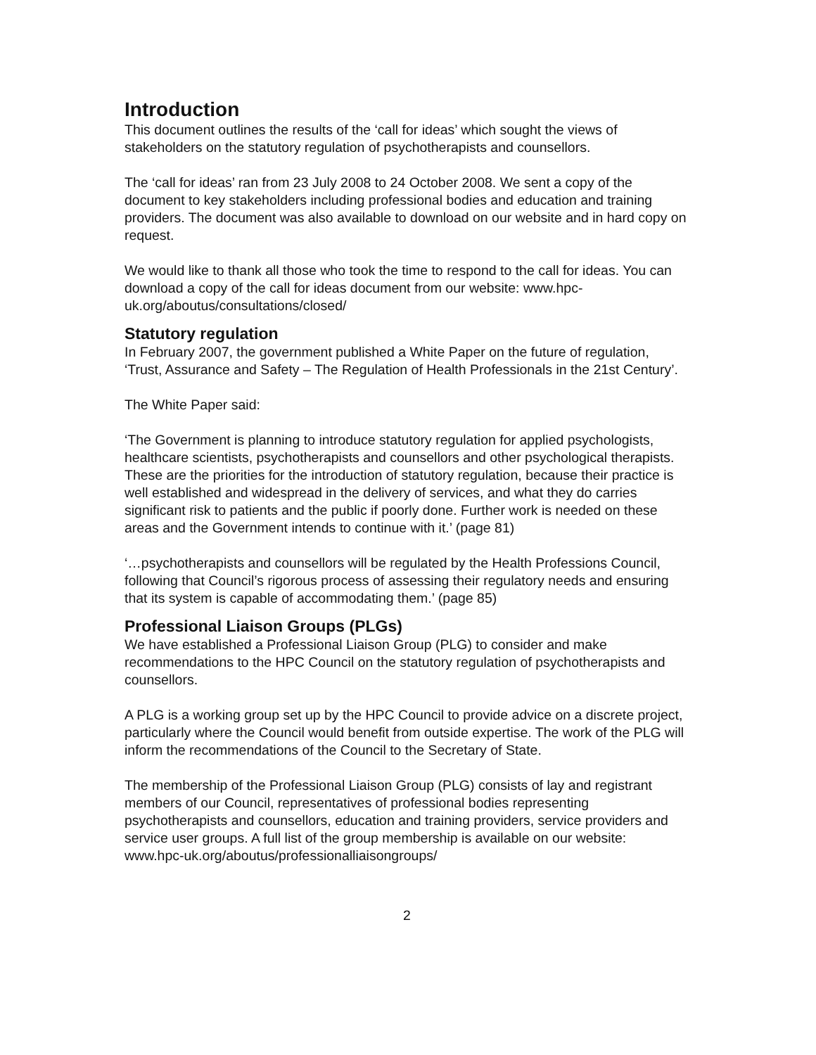Introduction
This document outlines the results of the ‘call for ideas’ which sought the views of stakeholders on the statutory regulation of psychotherapists and counsellors.
The ‘call for ideas’ ran from 23 July 2008 to 24 October 2008. We sent a copy of the document to key stakeholders including professional bodies and education and training providers. The document was also available to download on our website and in hard copy on request.
We would like to thank all those who took the time to respond to the call for ideas. You can download a copy of the call for ideas document from our website: www.hpc-uk.org/aboutus/consultations/closed/
Statutory regulation
In February 2007, the government published a White Paper on the future of regulation, ‘Trust, Assurance and Safety – The Regulation of Health Professionals in the 21st Century’.
The White Paper said:
‘The Government is planning to introduce statutory regulation for applied psychologists, healthcare scientists, psychotherapists and counsellors and other psychological therapists. These are the priorities for the introduction of statutory regulation, because their practice is well established and widespread in the delivery of services, and what they do carries significant risk to patients and the public if poorly done. Further work is needed on these areas and the Government intends to continue with it.’ (page 81)
‘…psychotherapists and counsellors will be regulated by the Health Professions Council, following that Council’s rigorous process of assessing their regulatory needs and ensuring that its system is capable of accommodating them.’ (page 85)
Professional Liaison Groups (PLGs)
We have established a Professional Liaison Group (PLG) to consider and make recommendations to the HPC Council on the statutory regulation of psychotherapists and counsellors.
A PLG is a working group set up by the HPC Council to provide advice on a discrete project, particularly where the Council would benefit from outside expertise. The work of the PLG will inform the recommendations of the Council to the Secretary of State.
The membership of the Professional Liaison Group (PLG) consists of lay and registrant members of our Council, representatives of professional bodies representing psychotherapists and counsellors, education and training providers, service providers and service user groups. A full list of the group membership is available on our website:
www.hpc-uk.org/aboutus/professionalliaisongroups/
2